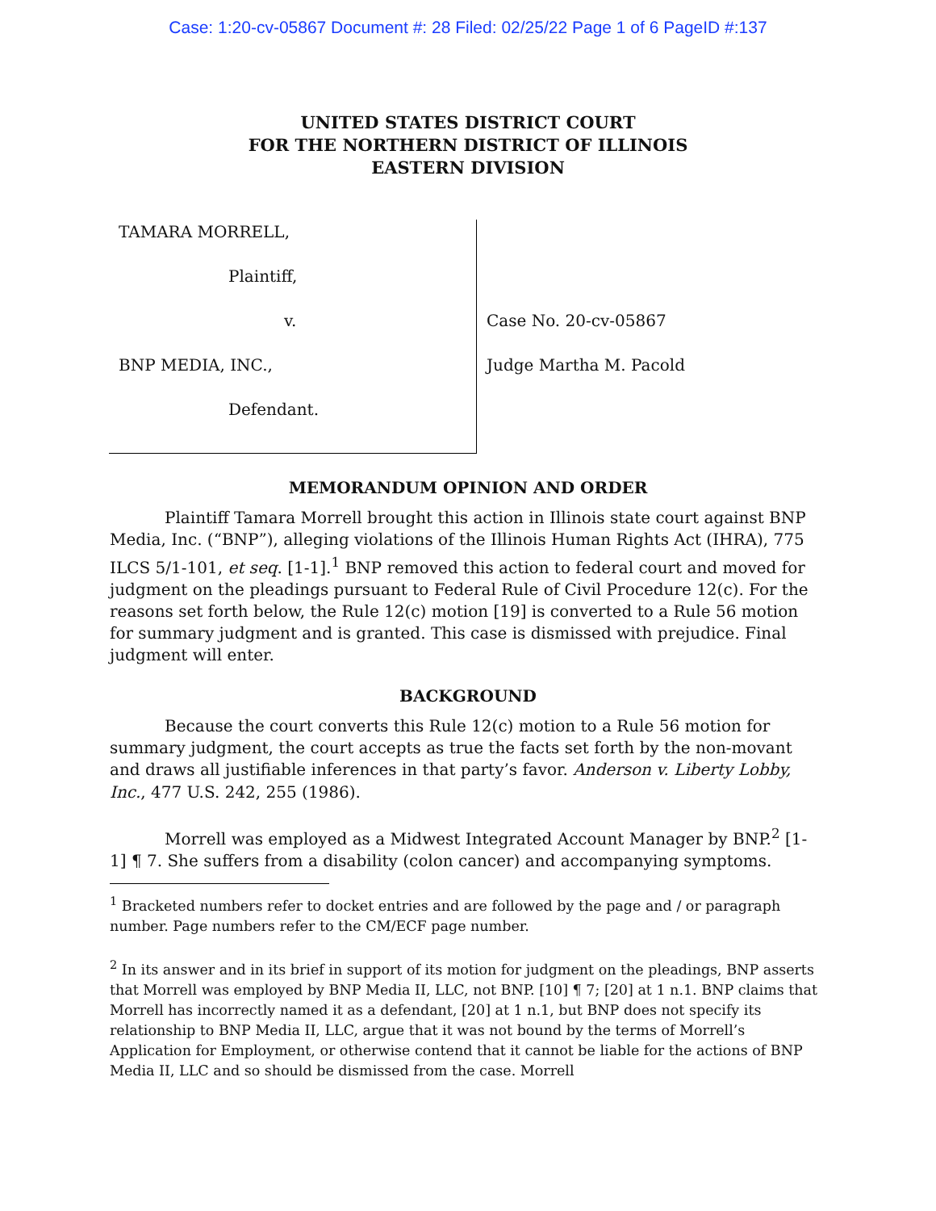Case: 1:20-cv-05867 Document #: 28 Filed: 02/25/22 Page 1 of 6 PageID #:137
UNITED STATES DISTRICT COURT
FOR THE NORTHERN DISTRICT OF ILLINOIS
EASTERN DIVISION
TAMARA MORRELL,
Plaintiff,
v.
BNP MEDIA, INC.,
Defendant.
Case No. 20-cv-05867
Judge Martha M. Pacold
MEMORANDUM OPINION AND ORDER
Plaintiff Tamara Morrell brought this action in Illinois state court against BNP Media, Inc. (“BNP”), alleging violations of the Illinois Human Rights Act (IHRA), 775 ILCS 5/1-101, et seq. [1-1].<sup>1</sup> BNP removed this action to federal court and moved for judgment on the pleadings pursuant to Federal Rule of Civil Procedure 12(c). For the reasons set forth below, the Rule 12(c) motion [19] is converted to a Rule 56 motion for summary judgment and is granted. This case is dismissed with prejudice. Final judgment will enter.
BACKGROUND
Because the court converts this Rule 12(c) motion to a Rule 56 motion for summary judgment, the court accepts as true the facts set forth by the non-movant and draws all justifiable inferences in that party’s favor. Anderson v. Liberty Lobby, Inc., 477 U.S. 242, 255 (1986).
Morrell was employed as a Midwest Integrated Account Manager by BNP.<sup>2</sup> [1-1] ¶ 7. She suffers from a disability (colon cancer) and accompanying symptoms.
<sup>1</sup> Bracketed numbers refer to docket entries and are followed by the page and / or paragraph number. Page numbers refer to the CM/ECF page number.
<sup>2</sup> In its answer and in its brief in support of its motion for judgment on the pleadings, BNP asserts that Morrell was employed by BNP Media II, LLC, not BNP. [10] ¶ 7; [20] at 1 n.1. BNP claims that Morrell has incorrectly named it as a defendant, [20] at 1 n.1, but BNP does not specify its relationship to BNP Media II, LLC, argue that it was not bound by the terms of Morrell’s Application for Employment, or otherwise contend that it cannot be liable for the actions of BNP Media II, LLC and so should be dismissed from the case. Morrell